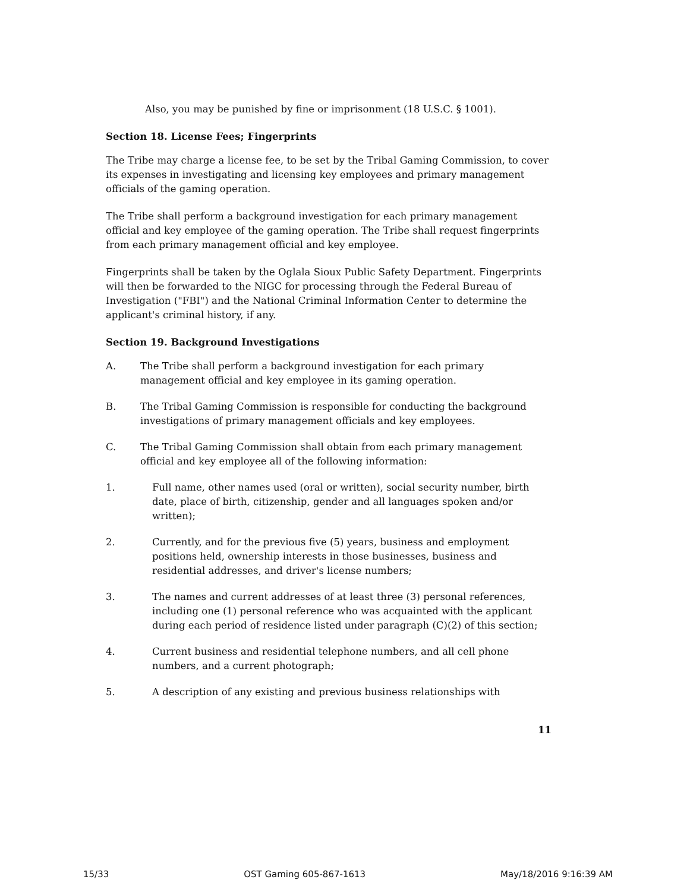Also, you may be punished by fine or imprisonment (18 U.S.C. § 1001).
Section 18. License Fees; Fingerprints
The Tribe may charge a license fee, to be set by the Tribal Gaming Commission, to cover its expenses in investigating and licensing key employees and primary management officials of the gaming operation.
The Tribe shall perform a background investigation for each primary management official and key employee of the gaming operation. The Tribe shall request fingerprints from each primary management official and key employee.
Fingerprints shall be taken by the Oglala Sioux Public Safety Department. Fingerprints will then be forwarded to the NIGC for processing through the Federal Bureau of Investigation ("FBI") and the National Criminal Information Center to determine the applicant's criminal history, if any.
Section 19. Background Investigations
A. The Tribe shall perform a background investigation for each primary management official and key employee in its gaming operation.
B. The Tribal Gaming Commission is responsible for conducting the background investigations of primary management officials and key employees.
C. The Tribal Gaming Commission shall obtain from each primary management official and key employee all of the following information:
1. Full name, other names used (oral or written), social security number, birth date, place of birth, citizenship, gender and all languages spoken and/or written);
2. Currently, and for the previous five (5) years, business and employment positions held, ownership interests in those businesses, business and residential addresses, and driver's license numbers;
3. The names and current addresses of at least three (3) personal references, including one (1) personal reference who was acquainted with the applicant during each period of residence listed under paragraph (C)(2) of this section;
4. Current business and residential telephone numbers, and all cell phone numbers, and a current photograph;
5. A description of any existing and previous business relationships with
11
15/33 OST Gaming 605-867-1613 May/18/2016 9:16:39 AM